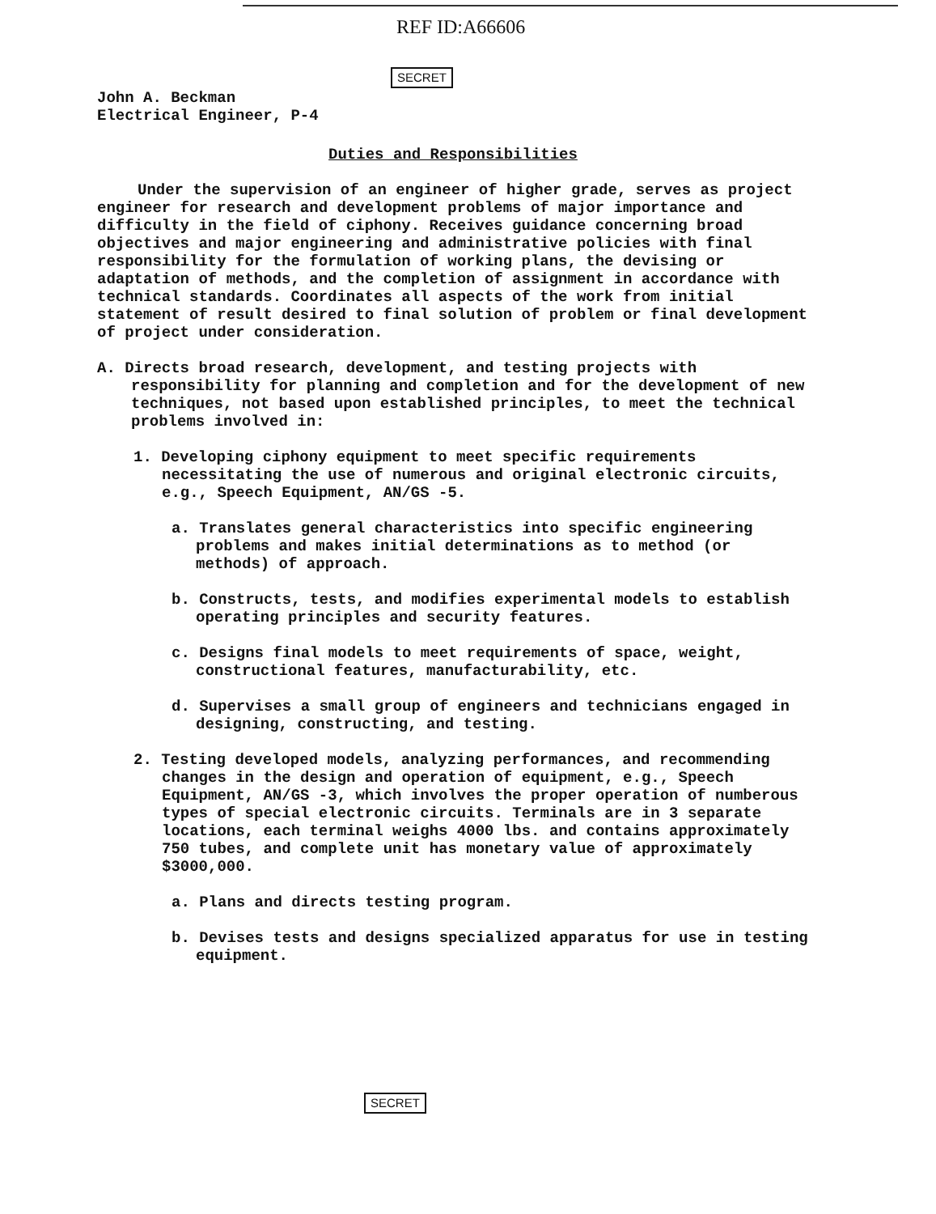REF ID:A66606
SECRET
John A. Beckman
Electrical Engineer, P-4
Duties and Responsibilities
Under the supervision of an engineer of higher grade, serves as project engineer for research and development problems of major importance and difficulty in the field of ciphony. Receives guidance concerning broad objectives and major engineering and administrative policies with final responsibility for the formulation of working plans, the devising or adaptation of methods, and the completion of assignment in accordance with technical standards. Coordinates all aspects of the work from initial statement of result desired to final solution of problem or final development of project under consideration.
A. Directs broad research, development, and testing projects with responsibility for planning and completion and for the development of new techniques, not based upon established principles, to meet the technical problems involved in:
1. Developing ciphony equipment to meet specific requirements necessitating the use of numerous and original electronic circuits, e.g., Speech Equipment, AN/GS -5.
a. Translates general characteristics into specific engineering problems and makes initial determinations as to method (or methods) of approach.
b. Constructs, tests, and modifies experimental models to establish operating principles and security features.
c. Designs final models to meet requirements of space, weight, constructional features, manufacturability, etc.
d. Supervises a small group of engineers and technicians engaged in designing, constructing, and testing.
2. Testing developed models, analyzing performances, and recommending changes in the design and operation of equipment, e.g., Speech Equipment, AN/GS -3, which involves the proper operation of numberous types of special electronic circuits. Terminals are in 3 separate locations, each terminal weighs 4000 lbs. and contains approximately 750 tubes, and complete unit has monetary value of approximately $3000,000.
a. Plans and directs testing program.
b. Devises tests and designs specialized apparatus for use in testing equipment.
SECRET